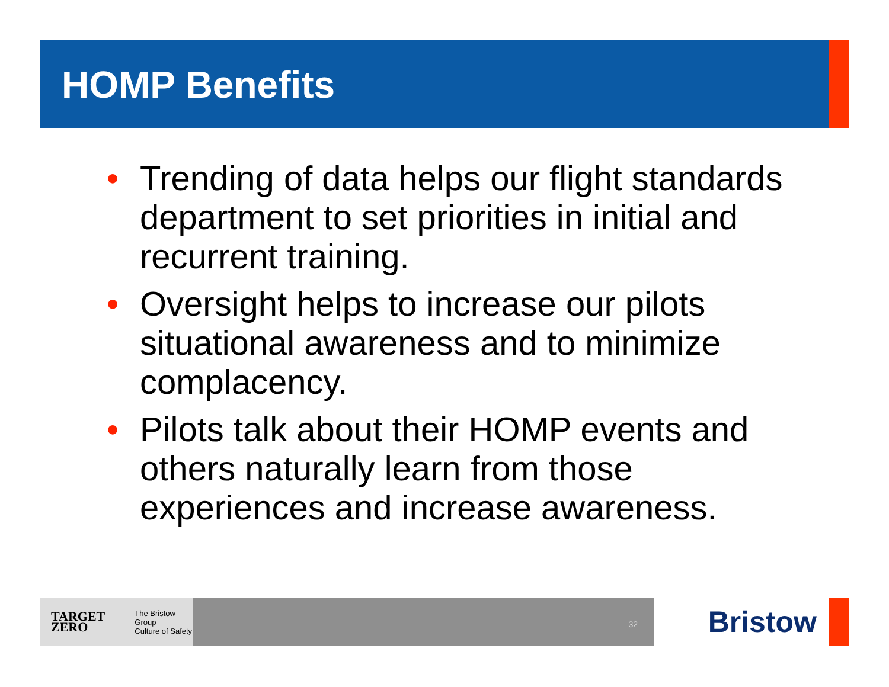HOMP Benefits
• Trending of data helps our flight standards department to set priorities in initial and recurrent training.
• Oversight helps to increase our pilots situational awareness and to minimize complacency.
• Pilots talk about their HOMP events and others naturally learn from those experiences and increase awareness.
TARGET
ZERO The Bristow Group
Culture of Safety
32
Bristow